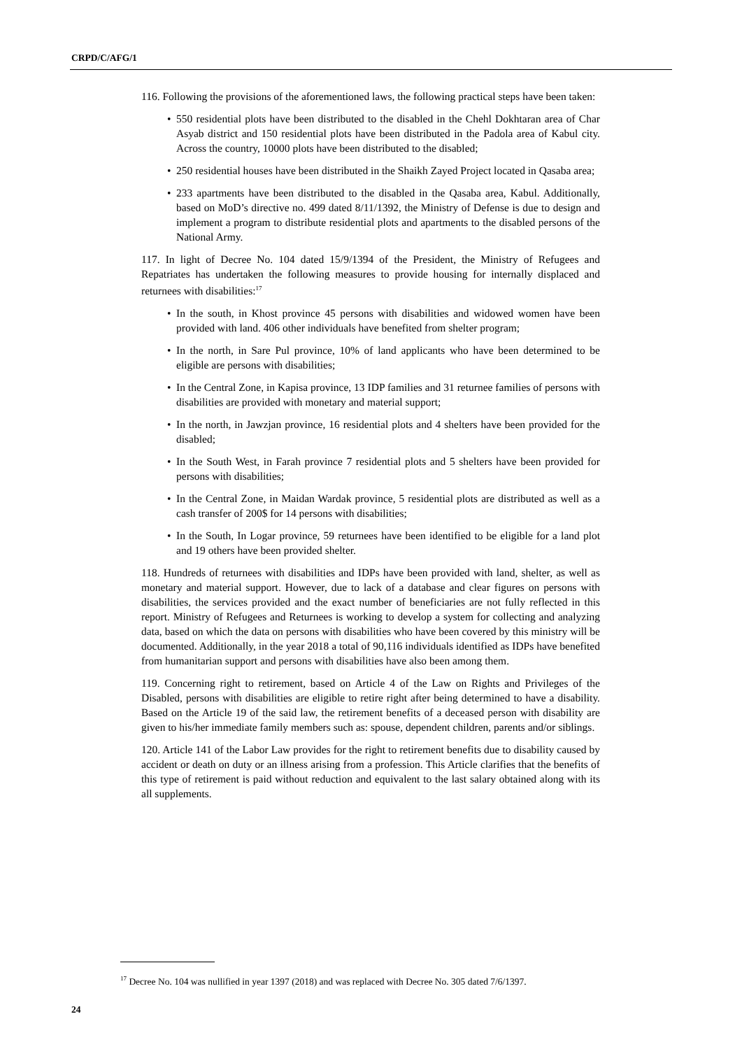CRPD/C/AFG/1
116. Following the provisions of the aforementioned laws, the following practical steps have been taken:
550 residential plots have been distributed to the disabled in the Chehl Dokhtaran area of Char Asyab district and 150 residential plots have been distributed in the Padola area of Kabul city. Across the country, 10000 plots have been distributed to the disabled;
250 residential houses have been distributed in the Shaikh Zayed Project located in Qasaba area;
233 apartments have been distributed to the disabled in the Qasaba area, Kabul. Additionally, based on MoD’s directive no. 499 dated 8/11/1392, the Ministry of Defense is due to design and implement a program to distribute residential plots and apartments to the disabled persons of the National Army.
117. In light of Decree No. 104 dated 15/9/1394 of the President, the Ministry of Refugees and Repatriates has undertaken the following measures to provide housing for internally displaced and returnees with disabilities:<sup>17</sup>
In the south, in Khost province 45 persons with disabilities and widowed women have been provided with land. 406 other individuals have benefited from shelter program;
In the north, in Sare Pul province, 10% of land applicants who have been determined to be eligible are persons with disabilities;
In the Central Zone, in Kapisa province, 13 IDP families and 31 returnee families of persons with disabilities are provided with monetary and material support;
In the north, in Jawzjan province, 16 residential plots and 4 shelters have been provided for the disabled;
In the South West, in Farah province 7 residential plots and 5 shelters have been provided for persons with disabilities;
In the Central Zone, in Maidan Wardak province, 5 residential plots are distributed as well as a cash transfer of 200$ for 14 persons with disabilities;
In the South, In Logar province, 59 returnees have been identified to be eligible for a land plot and 19 others have been provided shelter.
118. Hundreds of returnees with disabilities and IDPs have been provided with land, shelter, as well as monetary and material support. However, due to lack of a database and clear figures on persons with disabilities, the services provided and the exact number of beneficiaries are not fully reflected in this report. Ministry of Refugees and Returnees is working to develop a system for collecting and analyzing data, based on which the data on persons with disabilities who have been covered by this ministry will be documented. Additionally, in the year 2018 a total of 90,116 individuals identified as IDPs have benefited from humanitarian support and persons with disabilities have also been among them.
119. Concerning right to retirement, based on Article 4 of the Law on Rights and Privileges of the Disabled, persons with disabilities are eligible to retire right after being determined to have a disability. Based on the Article 19 of the said law, the retirement benefits of a deceased person with disability are given to his/her immediate family members such as: spouse, dependent children, parents and/or siblings.
120. Article 141 of the Labor Law provides for the right to retirement benefits due to disability caused by accident or death on duty or an illness arising from a profession. This Article clarifies that the benefits of this type of retirement is paid without reduction and equivalent to the last salary obtained along with its all supplements.
<sup>17</sup> Decree No. 104 was nullified in year 1397 (2018) and was replaced with Decree No. 305 dated 7/6/1397.
24